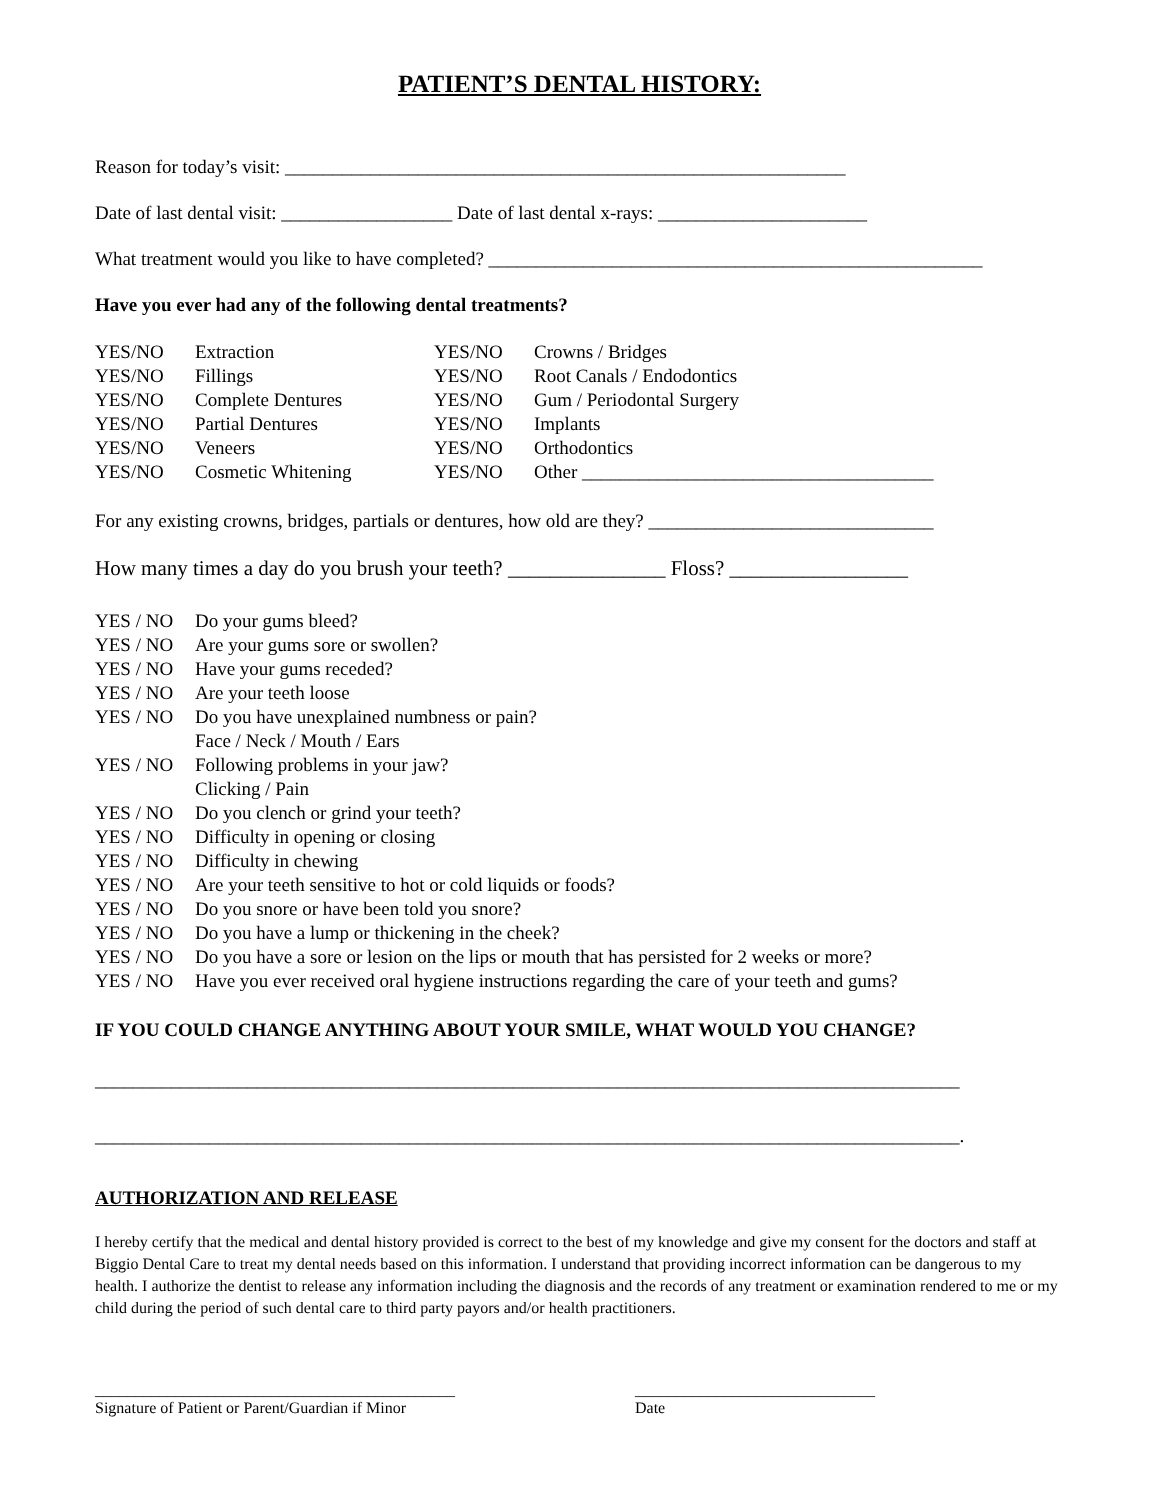PATIENT’S DENTAL HISTORY:
Reason for today’s visit: ___________________________________________________________
Date of last dental visit: __________________ Date of last dental x-rays: ______________________
What treatment would you like to have completed? ____________________________________________________
Have you ever had any of the following dental treatments?
| YES/NO | Extraction | YES/NO | Crowns / Bridges |
| YES/NO | Fillings | YES/NO | Root Canals / Endodontics |
| YES/NO | Complete Dentures | YES/NO | Gum / Periodontal Surgery |
| YES/NO | Partial Dentures | YES/NO | Implants |
| YES/NO | Veneers | YES/NO | Orthodontics |
| YES/NO | Cosmetic Whitening | YES/NO | Other _____________________________________ |
For any existing crowns, bridges, partials or dentures, how old are they? ______________________________
How many times a day do you brush your teeth? _______________ Floss? _________________
| YES / NO | Do your gums bleed? |
| YES / NO | Are your gums sore or swollen? |
| YES / NO | Have your gums receded? |
| YES / NO | Are your teeth loose |
| YES / NO | Do you have unexplained numbness or pain? Face / Neck / Mouth / Ears |
| YES / NO | Following problems in your jaw? Clicking / Pain |
| YES / NO | Do you clench or grind your teeth? |
| YES / NO | Difficulty in opening or closing |
| YES / NO | Difficulty in chewing |
| YES / NO | Are your teeth sensitive to hot or cold liquids or foods? |
| YES / NO | Do you snore or have been told you snore? |
| YES / NO | Do you have a lump or thickening in the cheek? |
| YES / NO | Do you have a sore or lesion on the lips or mouth that has persisted for 2 weeks or more? |
| YES / NO | Have you ever received oral hygiene instructions regarding the care of your teeth and gums? |
IF YOU COULD CHANGE ANYTHING ABOUT YOUR SMILE, WHAT WOULD YOU CHANGE?
___________________________________________________________________________________________
___________________________________________________________________________________________.
AUTHORIZATION AND RELEASE
I hereby certify that the medical and dental history provided is correct to the best of my knowledge and give my consent for the doctors and staff at Biggio Dental Care to treat my dental needs based on this information. I understand that providing incorrect information can be dangerous to my health. I authorize the dentist to release any information including the diagnosis and the records of any treatment or examination rendered to me or my child during the period of such dental care to third party payors and/or health practitioners.
_____________________________________________
Signature of Patient or Parent/Guardian if Minor
______________________________
Date